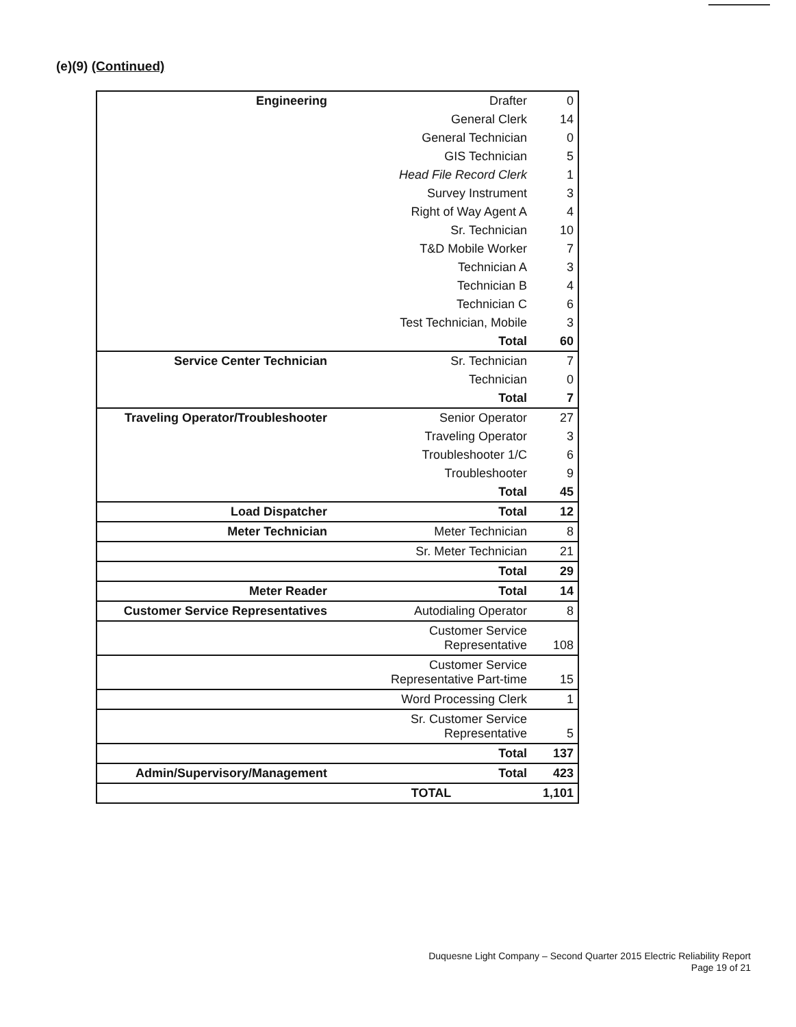(e)(9) (Continued)
| Engineering | Drafter | 0 |
| | General Clerk | 14 |
| | General Technician | 0 |
| | GIS Technician | 5 |
| | Head File Record Clerk | 1 |
| | Survey Instrument | 3 |
| | Right of Way Agent A | 4 |
| | Sr. Technician | 10 |
| | T&D Mobile Worker | 7 |
| | Technician A | 3 |
| | Technician B | 4 |
| | Technician C | 6 |
| | Test Technician, Mobile | 3 |
| | Total | 60 |
| Service Center Technician | Sr. Technician | 7 |
| | Technician | 0 |
| | Total | 7 |
| Traveling Operator/Troubleshooter | Senior Operator | 27 |
| | Traveling Operator | 3 |
| | Troubleshooter 1/C | 6 |
| | Troubleshooter | 9 |
| | Total | 45 |
| Load Dispatcher | Total | 12 |
| Meter Technician | Meter Technician | 8 |
| | Sr. Meter Technician | 21 |
| | Total | 29 |
| Meter Reader | Total | 14 |
| Customer Service Representatives | Autodialing Operator | 8 |
| | Customer Service Representative | 108 |
| | Customer Service Representative Part-time | 15 |
| | Word Processing Clerk | 1 |
| | Sr. Customer Service Representative | 5 |
| | Total | 137 |
| Admin/Supervisory/Management | Total | 423 |
| | TOTAL | 1,101 |
Duquesne Light Company – Second Quarter 2015 Electric Reliability Report
Page 19 of 21